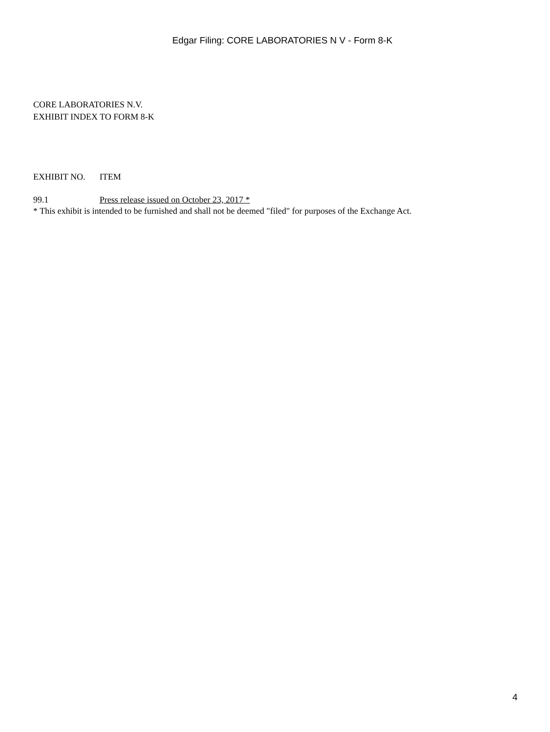Edgar Filing: CORE LABORATORIES N V - Form 8-K
CORE LABORATORIES N.V.
EXHIBIT INDEX TO FORM 8-K
| EXHIBIT NO. | ITEM |
| --- | --- |
| 99.1 | Press release issued on October 23, 2017 * |
* This exhibit is intended to be furnished and shall not be deemed "filed" for purposes of the Exchange Act.
4